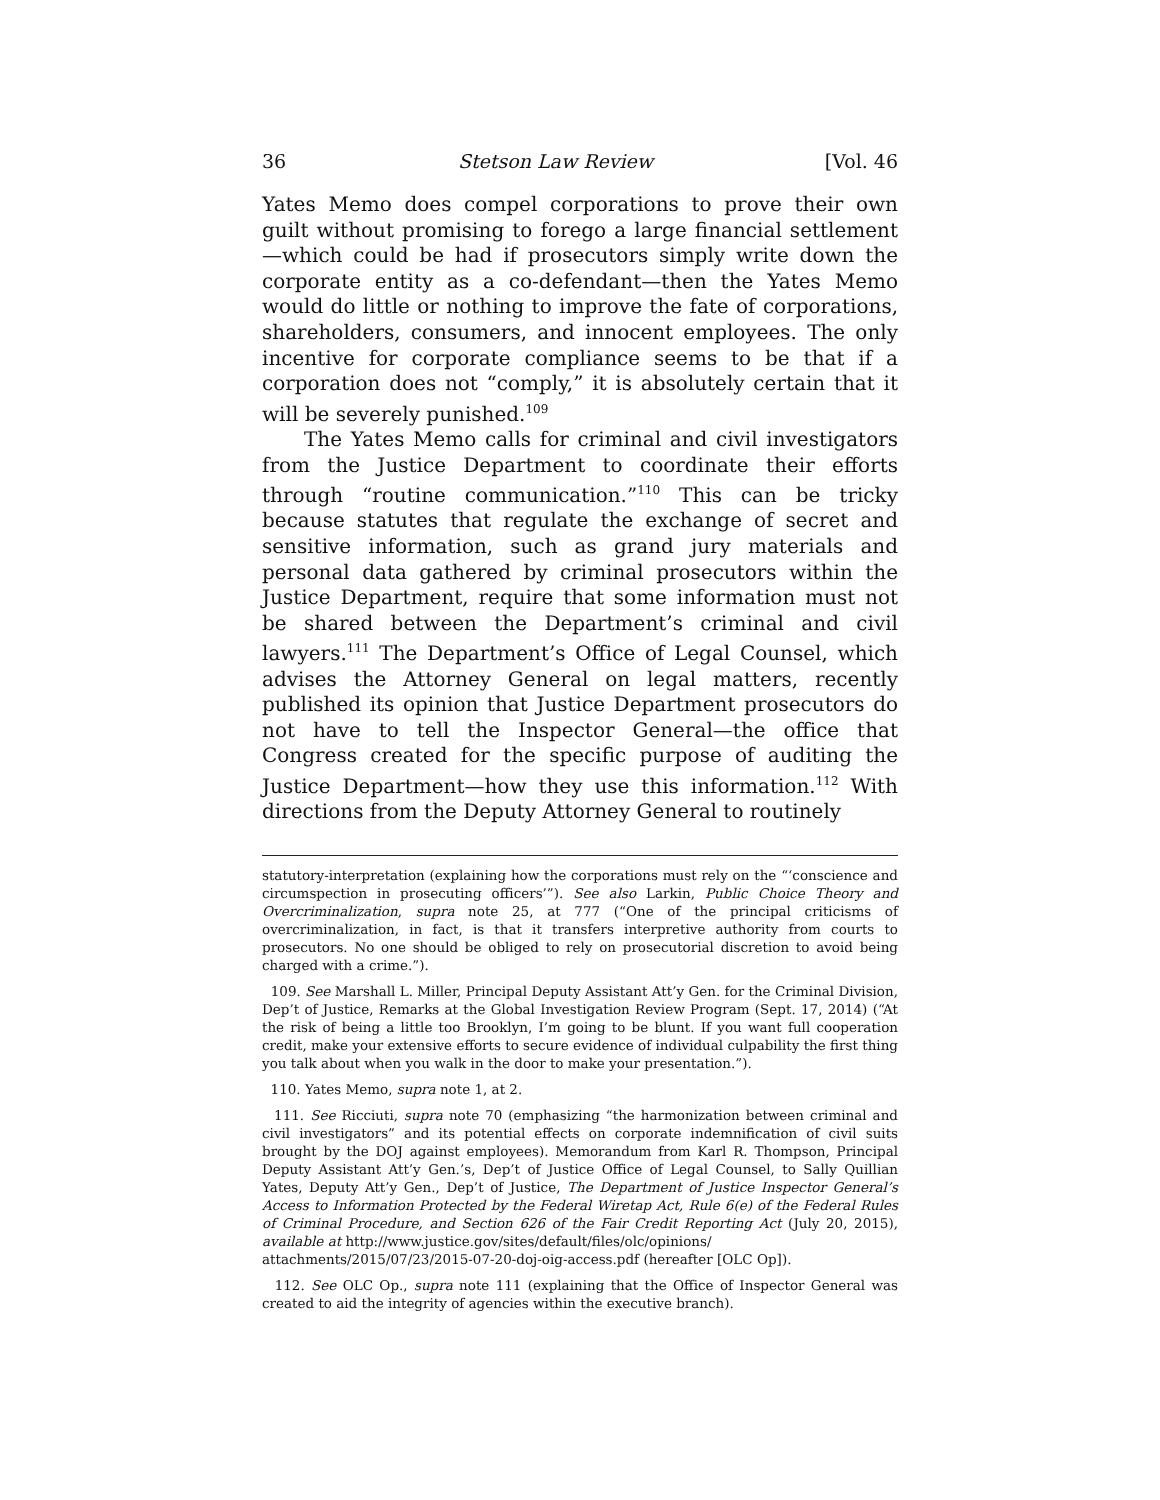36 Stetson Law Review [Vol. 46
Yates Memo does compel corporations to prove their own guilt without promising to forego a large financial settlement—which could be had if prosecutors simply write down the corporate entity as a co-defendant—then the Yates Memo would do little or nothing to improve the fate of corporations, shareholders, consumers, and innocent employees. The only incentive for corporate compliance seems to be that if a corporation does not “comply,” it is absolutely certain that it will be severely punished.<sup>109</sup>
The Yates Memo calls for criminal and civil investigators from the Justice Department to coordinate their efforts through “routine communication.”<sup>110</sup> This can be tricky because statutes that regulate the exchange of secret and sensitive information, such as grand jury materials and personal data gathered by criminal prosecutors within the Justice Department, require that some information must not be shared between the Department’s criminal and civil lawyers.<sup>111</sup> The Department’s Office of Legal Counsel, which advises the Attorney General on legal matters, recently published its opinion that Justice Department prosecutors do not have to tell the Inspector General—the office that Congress created for the specific purpose of auditing the Justice Department—how they use this information.<sup>112</sup> With directions from the Deputy Attorney General to routinely
statutory-interpretation (explaining how the corporations must rely on the “‘conscience and circumspection in prosecuting officers’”). See also Larkin, Public Choice Theory and Overcriminalization, supra note 25, at 777 (“One of the principal criticisms of overcriminalization, in fact, is that it transfers interpretive authority from courts to prosecutors. No one should be obliged to rely on prosecutorial discretion to avoid being charged with a crime.”).
109. See Marshall L. Miller, Principal Deputy Assistant Att’y Gen. for the Criminal Division, Dep’t of Justice, Remarks at the Global Investigation Review Program (Sept. 17, 2014) (“At the risk of being a little too Brooklyn, I’m going to be blunt. If you want full cooperation credit, make your extensive efforts to secure evidence of individual culpability the first thing you talk about when you walk in the door to make your presentation.”).
110. Yates Memo, supra note 1, at 2.
111. See Ricciuti, supra note 70 (emphasizing “the harmonization between criminal and civil investigators” and its potential effects on corporate indemnification of civil suits brought by the DOJ against employees). Memorandum from Karl R. Thompson, Principal Deputy Assistant Att’y Gen.’s, Dep’t of Justice Office of Legal Counsel, to Sally Quillian Yates, Deputy Att’y Gen., Dep’t of Justice, The Department of Justice Inspector General’s Access to Information Protected by the Federal Wiretap Act, Rule 6(e) of the Federal Rules of Criminal Procedure, and Section 626 of the Fair Credit Reporting Act (July 20, 2015), available at http://www.justice.gov/sites/default/files/olc/opinions/
attachments/2015/07/23/2015-07-20-doj-oig-access.pdf (hereafter [OLC Op]).
112. See OLC Op., supra note 111 (explaining that the Office of Inspector General was created to aid the integrity of agencies within the executive branch).